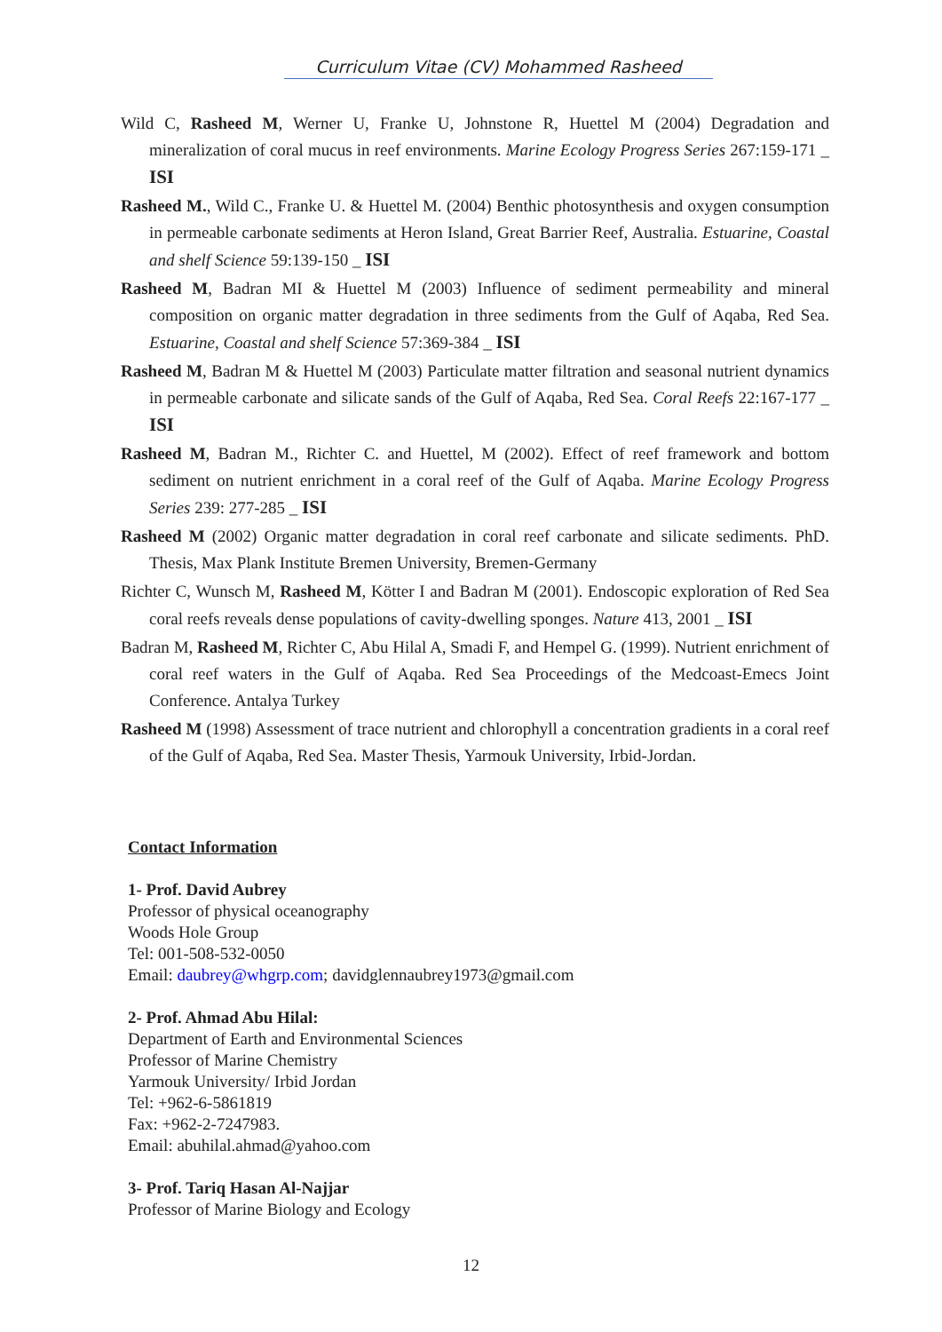Curriculum Vitae (CV) Mohammed Rasheed
Wild C, Rasheed M, Werner U, Franke U, Johnstone R, Huettel M (2004) Degradation and mineralization of coral mucus in reef environments. Marine Ecology Progress Series 267:159-171 _ ISI
Rasheed M., Wild C., Franke U. & Huettel M. (2004) Benthic photosynthesis and oxygen consumption in permeable carbonate sediments at Heron Island, Great Barrier Reef, Australia. Estuarine, Coastal and shelf Science 59:139-150 _ ISI
Rasheed M, Badran MI & Huettel M (2003) Influence of sediment permeability and mineral composition on organic matter degradation in three sediments from the Gulf of Aqaba, Red Sea. Estuarine, Coastal and shelf Science 57:369-384 _ ISI
Rasheed M, Badran M & Huettel M (2003) Particulate matter filtration and seasonal nutrient dynamics in permeable carbonate and silicate sands of the Gulf of Aqaba, Red Sea. Coral Reefs 22:167-177 _ ISI
Rasheed M, Badran M., Richter C. and Huettel, M (2002). Effect of reef framework and bottom sediment on nutrient enrichment in a coral reef of the Gulf of Aqaba. Marine Ecology Progress Series 239: 277-285 _ ISI
Rasheed M (2002) Organic matter degradation in coral reef carbonate and silicate sediments. PhD. Thesis, Max Plank Institute Bremen University, Bremen-Germany
Richter C, Wunsch M, Rasheed M, Kötter I and Badran M (2001). Endoscopic exploration of Red Sea coral reefs reveals dense populations of cavity-dwelling sponges. Nature 413, 2001 _ ISI
Badran M, Rasheed M, Richter C, Abu Hilal A, Smadi F, and Hempel G. (1999). Nutrient enrichment of coral reef waters in the Gulf of Aqaba. Red Sea Proceedings of the Medcoast-Emecs Joint Conference. Antalya Turkey
Rasheed M (1998) Assessment of trace nutrient and chlorophyll a concentration gradients in a coral reef of the Gulf of Aqaba, Red Sea. Master Thesis, Yarmouk University, Irbid-Jordan.
Contact Information
1- Prof. David Aubrey
Professor of physical oceanography
Woods Hole Group
Tel: 001-508-532-0050
Email: daubrey@whgrp.com; davidglennaubrey1973@gmail.com
2- Prof. Ahmad Abu Hilal:
Department of Earth and Environmental Sciences
Professor of Marine Chemistry
Yarmouk University/ Irbid Jordan
Tel: +962-6-5861819
Fax: +962-2-7247983.
Email: abuhilal.ahmad@yahoo.com
3- Prof. Tariq Hasan Al-Najjar
Professor of Marine Biology and Ecology
12